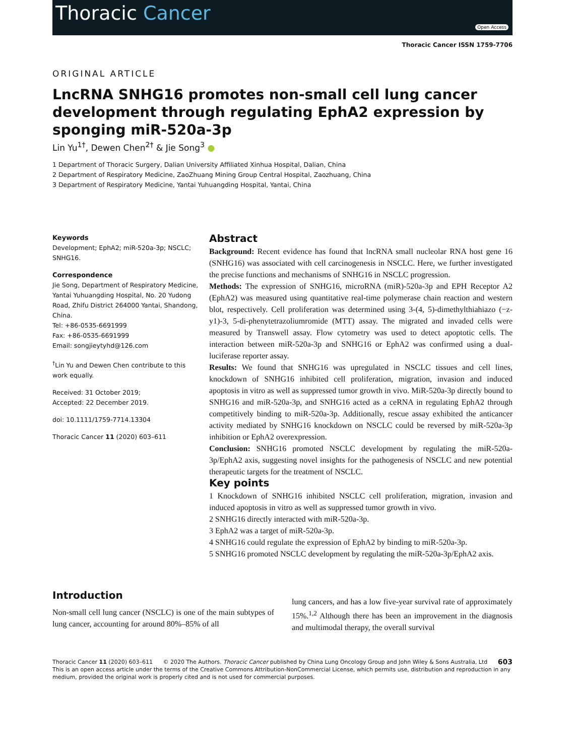Thoracic Cancer
Open Access
Thoracic Cancer ISSN 1759-7706
ORIGINAL ARTICLE
LncRNA SNHG16 promotes non-small cell lung cancer development through regulating EphA2 expression by sponging miR-520a-3p
Lin Yu<sup>1†</sup>, Dewen Chen<sup>2†</sup> & Jie Song<sup>3</sup> ●
1 Department of Thoracic Surgery, Dalian University Affiliated Xinhua Hospital, Dalian, China
2 Department of Respiratory Medicine, ZaoZhuang Mining Group Central Hospital, Zaozhuang, China
3 Department of Respiratory Medicine, Yantai Yuhuangding Hospital, Yantai, China
Keywords
Development; EphA2; miR-520a-3p; NSCLC; SNHG16.
Correspondence
Jie Song, Department of Respiratory Medicine, Yantai Yuhuangding Hospital, No. 20 Yudong Road, Zhifu District 264000 Yantai, Shandong, China.
Tel: +86-0535-6691999
Fax: +86-0535-6691999
Email: songjieytyhd@126.com
<sup>†</sup> Lin Yu and Dewen Chen contribute to this work equally.
Received: 31 October 2019;
Accepted: 22 December 2019.
doi: 10.1111/1759-7714.13304
Thoracic Cancer 11 (2020) 603–611
Abstract
Background: Recent evidence has found that lncRNA small nucleolar RNA host gene 16 (SNHG16) was associated with cell carcinogenesis in NSCLC. Here, we further investigated the precise functions and mechanisms of SNHG16 in NSCLC progression.
Methods: The expression of SNHG16, microRNA (miR)-520a-3p and EPH Receptor A2 (EphA2) was measured using quantitative real-time polymerase chain reaction and western blot, respectively. Cell proliferation was determined using 3-(4, 5)-dimethylthiahiazo (−z-y1)-3, 5-di-phenytetrazoliumromide (MTT) assay. The migrated and invaded cells were measured by Transwell assay. Flow cytometry was used to detect apoptotic cells. The interaction between miR-520a-3p and SNHG16 or EphA2 was confirmed using a dual-luciferase reporter assay.
Results: We found that SNHG16 was upregulated in NSCLC tissues and cell lines, knockdown of SNHG16 inhibited cell proliferation, migration, invasion and induced apoptosis in vitro as well as suppressed tumor growth in vivo. MiR-520a-3p directly bound to SNHG16 and miR-520a-3p, and SNHG16 acted as a ceRNA in regulating EphA2 through competitively binding to miR-520a-3p. Additionally, rescue assay exhibited the anticancer activity mediated by SNHG16 knockdown on NSCLC could be reversed by miR-520a-3p inhibition or EphA2 overexpression.
Conclusion: SNHG16 promoted NSCLC development by regulating the miR-520a-3p/EphA2 axis, suggesting novel insights for the pathogenesis of NSCLC and new potential therapeutic targets for the treatment of NSCLC.
Key points
1 Knockdown of SNHG16 inhibited NSCLC cell proliferation, migration, invasion and induced apoptosis in vitro as well as suppressed tumor growth in vivo.
2 SNHG16 directly interacted with miR-520a-3p.
3 EphA2 was a target of miR-520a-3p.
4 SNHG16 could regulate the expression of EphA2 by binding to miR-520a-3p.
5 SNHG16 promoted NSCLC development by regulating the miR-520a-3p/EphA2 axis.
Introduction
Non-small cell lung cancer (NSCLC) is one of the main subtypes of lung cancer, accounting for around 80%–85% of all
lung cancers, and has a low five-year survival rate of approximately 15%.<sup>1,2</sup> Although there has been an improvement in the diagnosis and multimodal therapy, the overall survival
Thoracic Cancer 11 (2020) 603–611 © 2020 The Authors. Thoracic Cancer published by China Lung Oncology Group and John Wiley & Sons Australia, Ltd 603
This is an open access article under the terms of the Creative Commons Attribution-NonCommercial License, which permits use, distribution and reproduction in any medium, provided the original work is properly cited and is not used for commercial purposes.